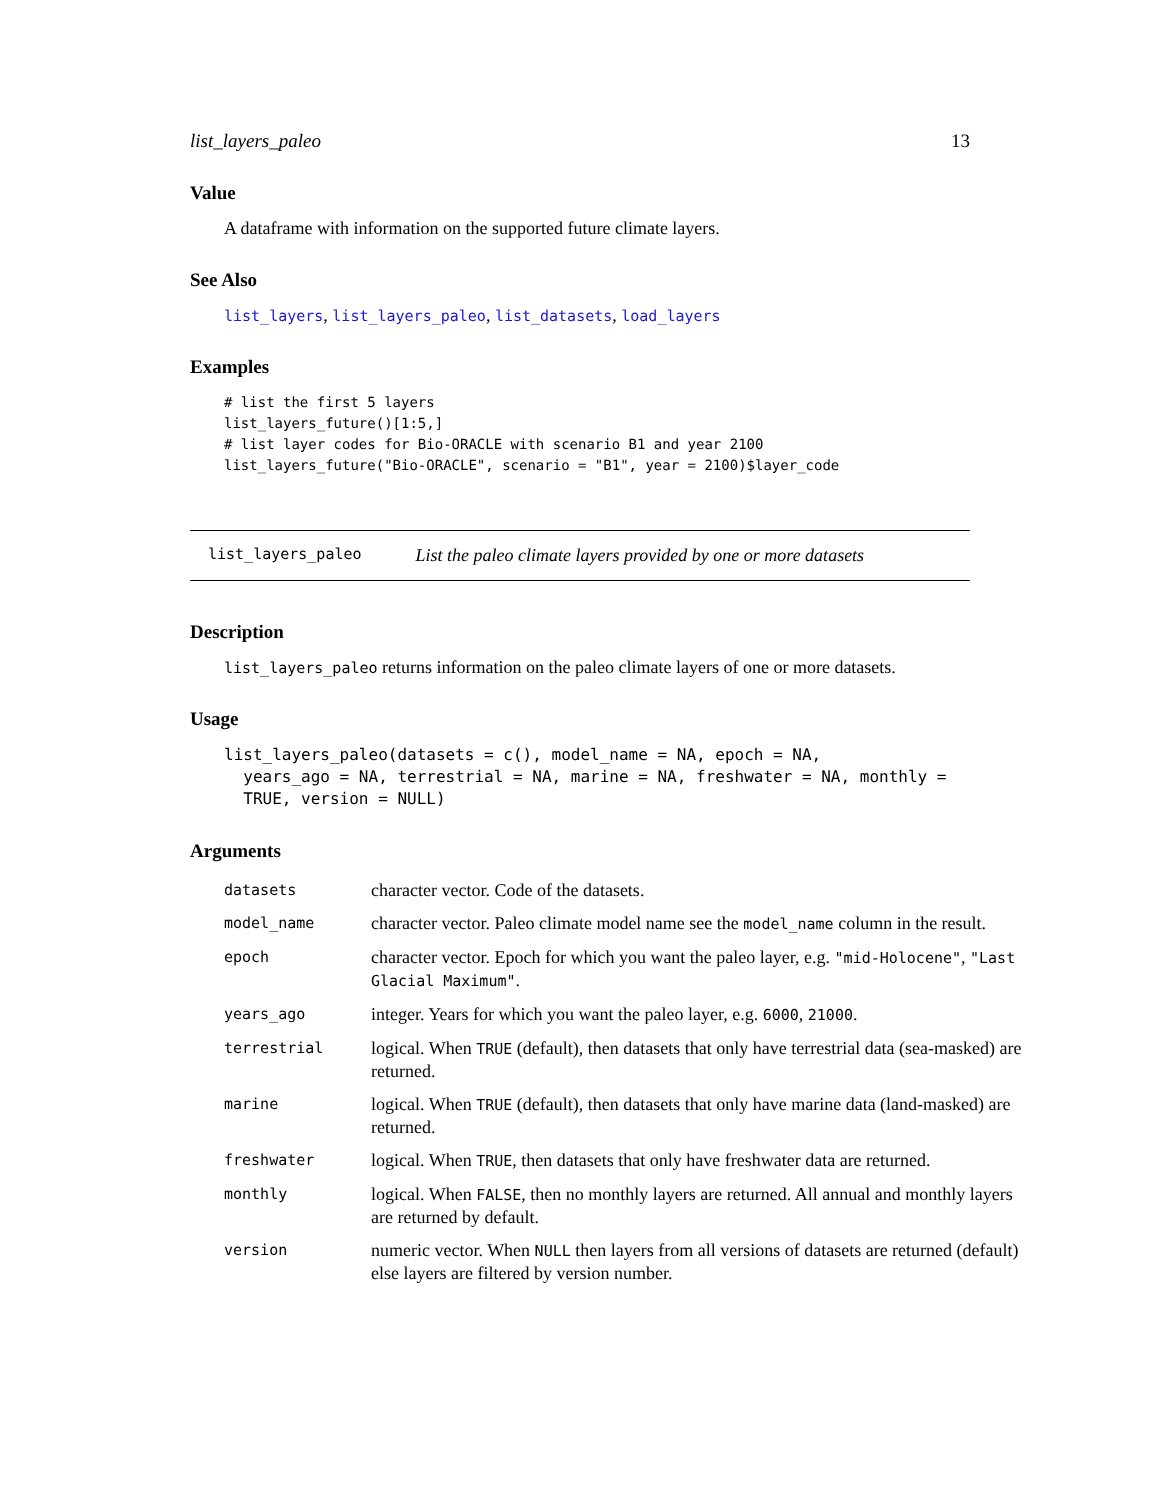list_layers_paleo 13
Value
A dataframe with information on the supported future climate layers.
See Also
list_layers, list_layers_paleo, list_datasets, load_layers
Examples
# list the first 5 layers
list_layers_future()[1:5,]
# list layer codes for Bio-ORACLE with scenario B1 and year 2100
list_layers_future("Bio-ORACLE", scenario = "B1", year = 2100)$layer_code
list_layers_paleo List the paleo climate layers provided by one or more datasets
Description
list_layers_paleo returns information on the paleo climate layers of one or more datasets.
Usage
list_layers_paleo(datasets = c(), model_name = NA, epoch = NA,
  years_ago = NA, terrestrial = NA, marine = NA, freshwater = NA, monthly =
  TRUE, version = NULL)
Arguments
| datasets | character vector. Code of the datasets. |
| model_name | character vector. Paleo climate model name see the model_name column in the result. |
| epoch | character vector. Epoch for which you want the paleo layer, e.g. "mid-Holocene" , "Last Glacial Maximum" . |
| years_ago | integer. Years for which you want the paleo layer, e.g. 6000 , 21000 . |
| terrestrial | logical. When TRUE (default), then datasets that only have terrestrial data (sea-masked) are returned. |
| marine | logical. When TRUE (default), then datasets that only have marine data (land-masked) are returned. |
| freshwater | logical. When TRUE , then datasets that only have freshwater data are returned. |
| monthly | logical. When FALSE , then no monthly layers are returned. All annual and monthly layers are returned by default. |
| version | numeric vector. When NULL then layers from all versions of datasets are returned (default) else layers are filtered by version number. |